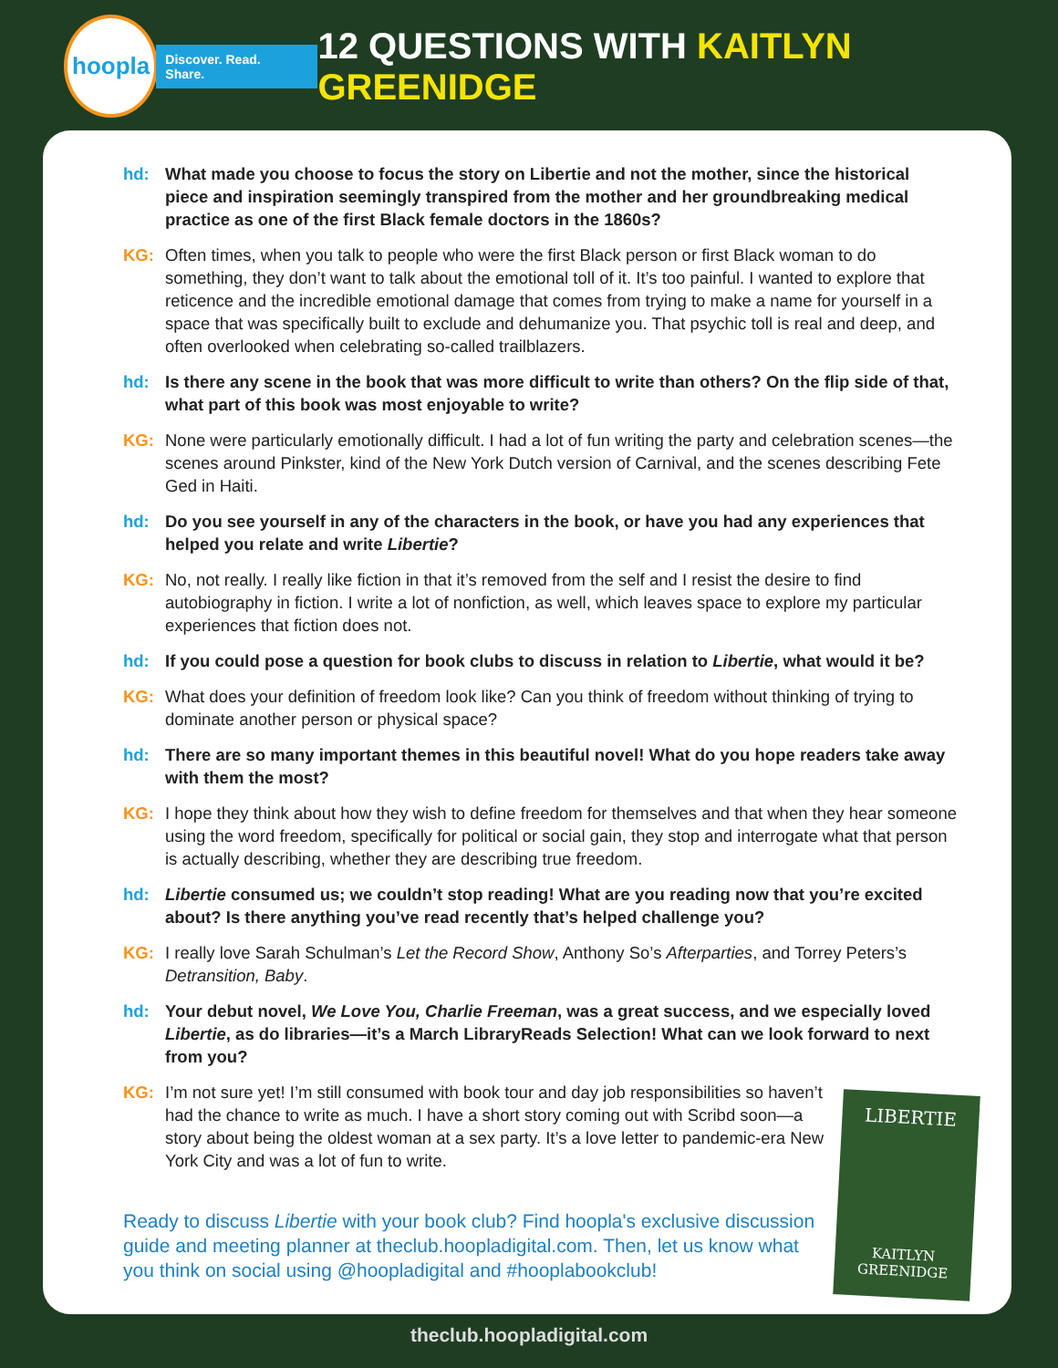hoopla
Discover. Read. Share.
12 QUESTIONS WITH KAITLYN GREENIDGE
hd: What made you choose to focus the story on Libertie and not the mother, since the historical piece and inspiration seemingly transpired from the mother and her groundbreaking medical practice as one of the first Black female doctors in the 1860s?
KG: Often times, when you talk to people who were the first Black person or first Black woman to do something, they don’t want to talk about the emotional toll of it. It’s too painful. I wanted to explore that reticence and the incredible emotional damage that comes from trying to make a name for yourself in a space that was specifically built to exclude and dehumanize you. That psychic toll is real and deep, and often overlooked when celebrating so-called trailblazers.
hd: Is there any scene in the book that was more difficult to write than others? On the flip side of that, what part of this book was most enjoyable to write?
KG: None were particularly emotionally difficult. I had a lot of fun writing the party and celebration scenes—the scenes around Pinkster, kind of the New York Dutch version of Carnival, and the scenes describing Fete Ged in Haiti.
hd: Do you see yourself in any of the characters in the book, or have you had any experiences that helped you relate and write Libertie?
KG: No, not really. I really like fiction in that it’s removed from the self and I resist the desire to find autobiography in fiction. I write a lot of nonfiction, as well, which leaves space to explore my particular experiences that fiction does not.
hd: If you could pose a question for book clubs to discuss in relation to Libertie, what would it be?
KG: What does your definition of freedom look like? Can you think of freedom without thinking of trying to dominate another person or physical space?
hd: There are so many important themes in this beautiful novel! What do you hope readers take away with them the most?
KG: I hope they think about how they wish to define freedom for themselves and that when they hear someone using the word freedom, specifically for political or social gain, they stop and interrogate what that person is actually describing, whether they are describing true freedom.
hd: Libertie consumed us; we couldn’t stop reading! What are you reading now that you’re excited about? Is there anything you’ve read recently that’s helped challenge you?
KG: I really love Sarah Schulman’s Let the Record Show, Anthony So’s Afterparties, and Torrey Peters’s Detransition, Baby.
hd: Your debut novel, We Love You, Charlie Freeman, was a great success, and we especially loved Libertie, as do libraries—it’s a March LibraryReads Selection! What can we look forward to next from you?
KG: I’m not sure yet! I’m still consumed with book tour and day job responsibilities so haven’t had the chance to write as much. I have a short story coming out with Scribd soon—a story about being the oldest woman at a sex party. It’s a love letter to pandemic-era New York City and was a lot of fun to write.
Ready to discuss Libertie with your book club? Find hoopla's exclusive discussion guide and meeting planner at theclub.hoopladigital.com. Then, let us know what you think on social using @hoopladigital and #hooplabookclub!
LIBERTIE
KAITLYN GREENIDGE
theclub.hoopladigital.com